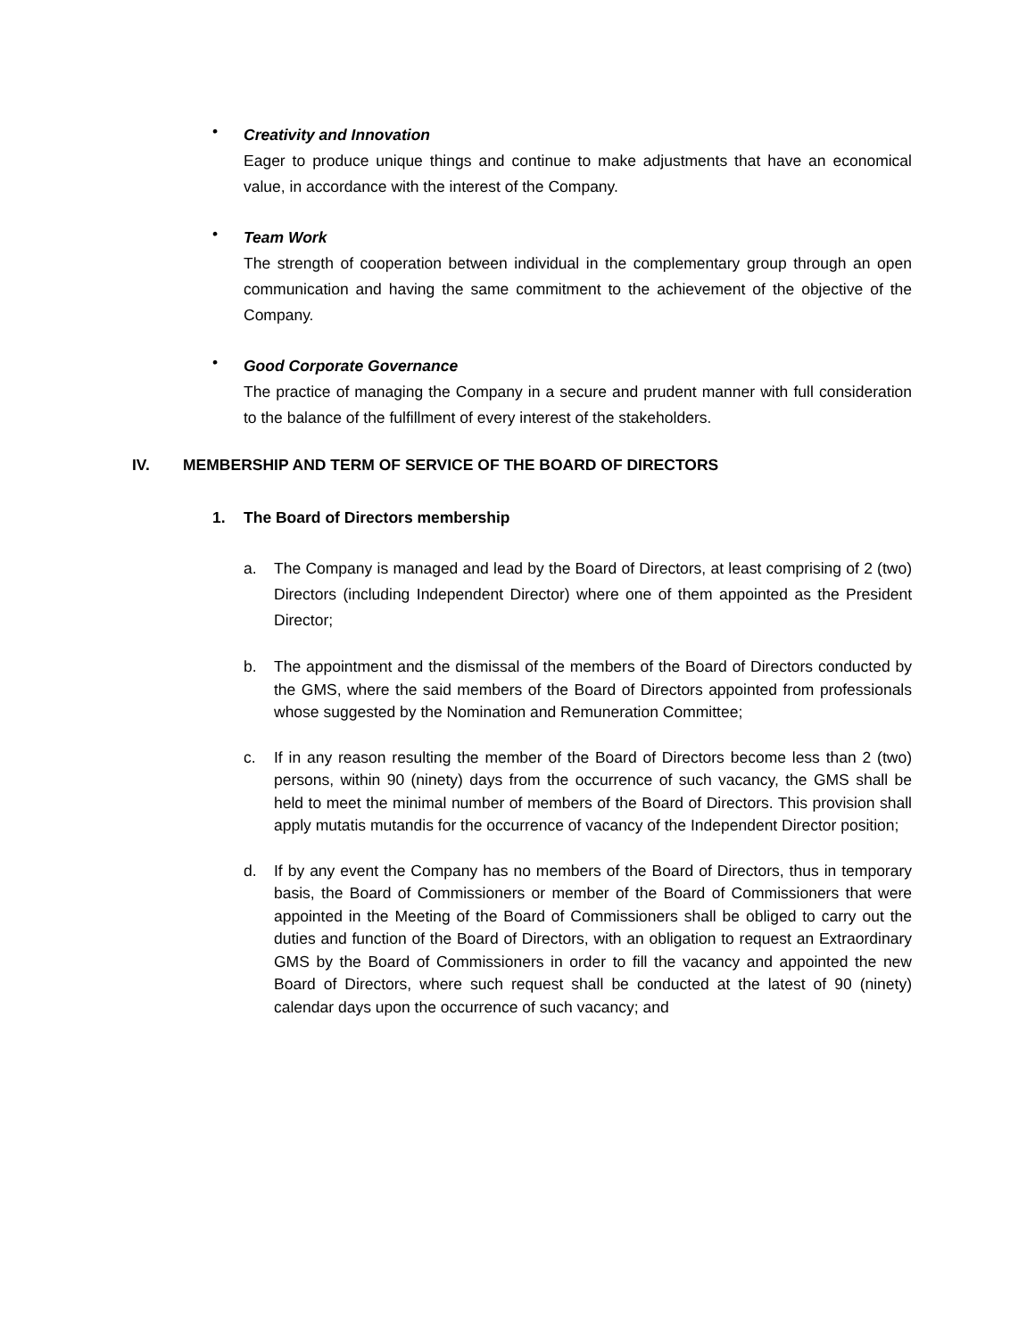•
Creativity and Innovation
Eager to produce unique things and continue to make adjustments that have an economical value, in accordance with the interest of the Company.
•
Team Work
The strength of cooperation between individual in the complementary group through an open communication and having the same commitment to the achievement of the objective of the Company.
•
Good Corporate Governance
The practice of managing the Company in a secure and prudent manner with full consideration to the balance of the fulfillment of every interest of the stakeholders.
IV. MEMBERSHIP AND TERM OF SERVICE OF THE BOARD OF DIRECTORS
1. The Board of Directors membership
a. The Company is managed and lead by the Board of Directors, at least comprising of 2 (two) Directors (including Independent Director) where one of them appointed as the President Director;
b. The appointment and the dismissal of the members of the Board of Directors conducted by the GMS, where the said members of the Board of Directors appointed from professionals whose suggested by the Nomination and Remuneration Committee;
c. If in any reason resulting the member of the Board of Directors become less than 2 (two) persons, within 90 (ninety) days from the occurrence of such vacancy, the GMS shall be held to meet the minimal number of members of the Board of Directors. This provision shall apply mutatis mutandis for the occurrence of vacancy of the Independent Director position;
d. If by any event the Company has no members of the Board of Directors, thus in temporary basis, the Board of Commissioners or member of the Board of Commissioners that were appointed in the Meeting of the Board of Commissioners shall be obliged to carry out the duties and function of the Board of Directors, with an obligation to request an Extraordinary GMS by the Board of Commissioners in order to fill the vacancy and appointed the new Board of Directors, where such request shall be conducted at the latest of 90 (ninety) calendar days upon the occurrence of such vacancy; and